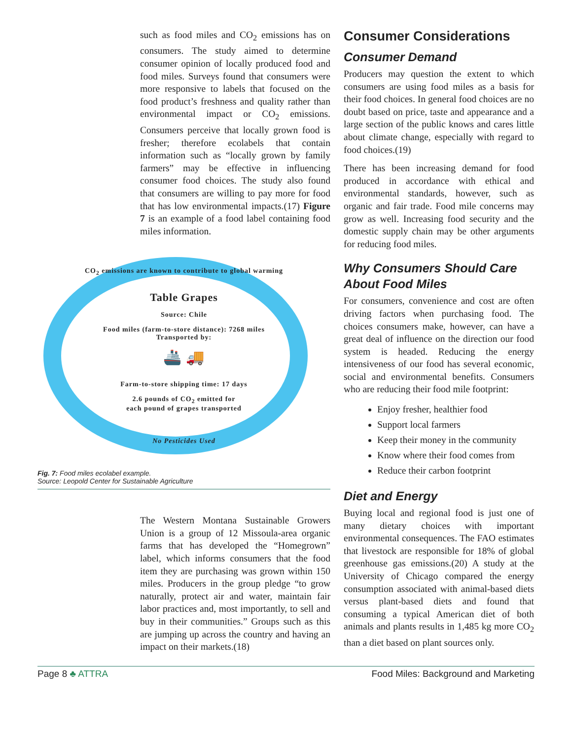such as food miles and CO<sub>2</sub> emissions has on consumers. The study aimed to determine consumer opinion of locally produced food and food miles. Surveys found that consumers were more responsive to labels that focused on the food product’s freshness and quality rather than environmental impact or CO<sub>2</sub> emissions. Consumers perceive that locally grown food is fresher; therefore ecolabels that contain information such as “locally grown by family farmers” may be effective in influencing consumer food choices. The study also found that consumers are willing to pay more for food that has low environmental impacts.(17) Figure 7 is an example of a food label containing food miles information.
CO<sub>2</sub> emissions are known to contribute to global warming
Table Grapes
Source: Chile
Food miles (farm-to-store distance): 7268 miles
Transported by:
🚢 🚚
Farm-to-store shipping time: 17 days
2.6 pounds of CO<sub>2</sub> emitted for
each pound of grapes transported
No Pesticides Used
Fig. 7: Food miles ecolabel example.
Source: Leopold Center for Sustainable Agriculture
The Western Montana Sustainable Growers Union is a group of 12 Missoula-area organic farms that has developed the “Homegrown” label, which informs consumers that the food item they are purchasing was grown within 150 miles. Producers in the group pledge “to grow naturally, protect air and water, maintain fair labor practices and, most importantly, to sell and buy in their communities.” Groups such as this are jumping up across the country and having an impact on their markets.(18)
Consumer Considerations
Consumer Demand
Producers may question the extent to which consumers are using food miles as a basis for their food choices. In general food choices are no doubt based on price, taste and appearance and a large section of the public knows and cares little about climate change, especially with regard to food choices.(19)
There has been increasing demand for food produced in accordance with ethical and environmental standards, however, such as organic and fair trade. Food mile concerns may grow as well. Increasing food security and the domestic supply chain may be other arguments for reducing food miles.
Why Consumers Should Care About Food Miles
For consumers, convenience and cost are often driving factors when purchasing food. The choices consumers make, however, can have a great deal of influence on the direction our food system is headed. Reducing the energy intensiveness of our food has several economic, social and environmental benefits. Consumers who are reducing their food mile footprint:
Enjoy fresher, healthier food
Support local farmers
Keep their money in the community
Know where their food comes from
Reduce their carbon footprint
Diet and Energy
Buying local and regional food is just one of many dietary choices with important environmental consequences. The FAO estimates that livestock are responsible for 18% of global greenhouse gas emissions.(20) A study at the University of Chicago compared the energy consumption associated with animal-based diets versus plant-based diets and found that consuming a typical American diet of both animals and plants results in 1,485 kg more CO<sub>2</sub> than a diet based on plant sources only.
Page 8 ♣ ATTRA Food Miles: Background and Marketing